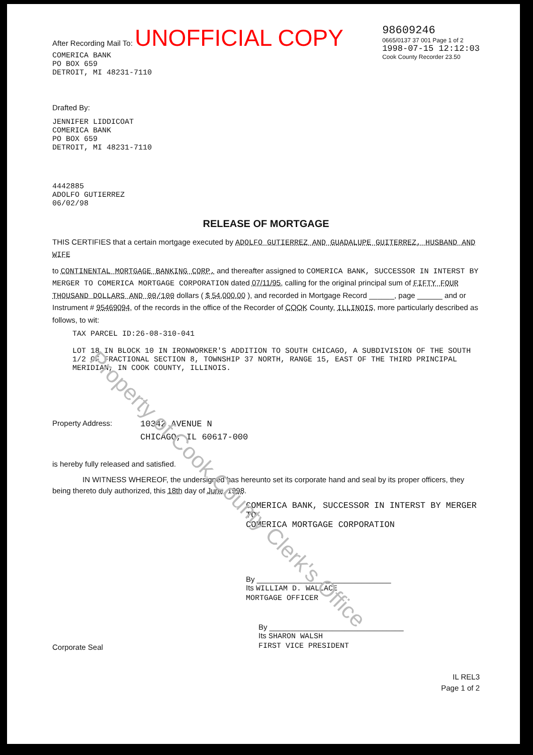After Recording Mail To: UNOFFICIAL COPY
COMERICA BANK
PO BOX 659
DETROIT, MI 48231-7110
98609246
0665/0137 37 001 Page 1 of 2
1998-07-15 12:12:03
Cook County Recorder 23.50
Drafted By:
JENNIFER LIDDICOAT
COMERICA BANK
PO BOX 659
DETROIT, MI 48231-7110
4442885
ADOLFO GUTIERREZ
06/02/98
RELEASE OF MORTGAGE
THIS CERTIFIES that a certain mortgage executed by ADOLFO GUTIERREZ AND GUADALUPE GUITERREZ, HUSBAND AND WIFE
to CONTINENTAL MORTGAGE BANKING CORP. and thereafter assigned to COMERICA BANK, SUCCESSOR IN INTERST BY MERGER TO COMERICA MORTGAGE CORPORATION dated 07/11/95, calling for the original principal sum of FIFTY FOUR THOUSAND DOLLARS AND 00/100 dollars ( $ 54,000.00 ), and recorded in Mortgage Record ______, page ______ and or Instrument # 95469094, of the records in the office of the Recorder of COOK County, ILLINOIS, more particularly described as follows, to wit:
TAX PARCEL ID:26-08-310-041
LOT 18 IN BLOCK 10 IN IRONWORKER'S ADDITION TO SOUTH CHICAGO, A SUBDIVISION OF THE SOUTH 1/2 OF FRACTIONAL SECTION 8, TOWNSHIP 37 NORTH, RANGE 15, EAST OF THE THIRD PRINCIPAL MERIDIAN, IN COOK COUNTY, ILLINOIS.
Property Address: 10342 AVENUE N
CHICAGO, IL 60617-000
is hereby fully released and satisfied.
IN WITNESS WHEREOF, the undersigned has hereunto set its corporate hand and seal by its proper officers, they being thereto duly authorized, this 18th day of June, 1998.
COMERICA BANK, SUCCESSOR IN INTERST BY MERGER TO
COMERICA MORTGAGE CORPORATION
By ________________________________
Its WILLIAM D. WALLACE
MORTGAGE OFFICER
Corporate Seal
By ________________________________
Its SHARON WALSH
FIRST VICE PRESIDENT
IL REL3
Page 1 of 2
Property of Cook County Clerk's Office